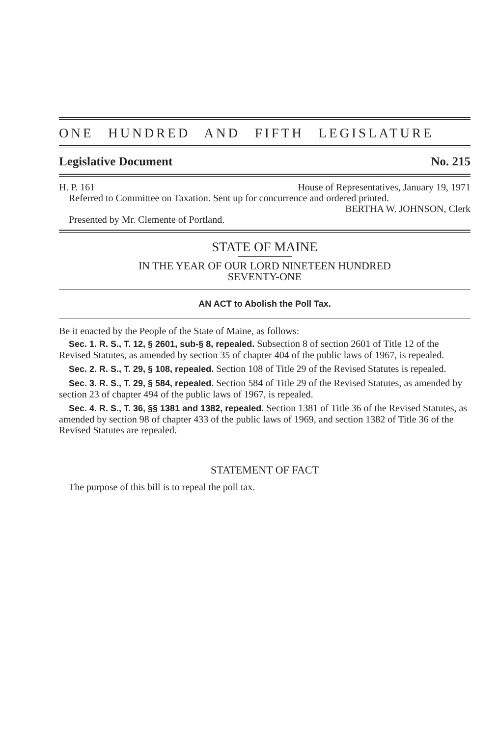ONE HUNDRED AND FIFTH LEGISLATURE
Legislative Document No. 215
H. P. 161 House of Representatives, January 19, 1971
Referred to Committee on Taxation. Sent up for concurrence and ordered printed.
BERTHA W. JOHNSON, Clerk
Presented by Mr. Clemente of Portland.
STATE OF MAINE
IN THE YEAR OF OUR LORD NINETEEN HUNDRED
SEVENTY-ONE
AN ACT to Abolish the Poll Tax.
Be it enacted by the People of the State of Maine, as follows:
Sec. 1. R. S., T. 12, § 2601, sub-§ 8, repealed. Subsection 8 of section 2601 of Title 12 of the Revised Statutes, as amended by section 35 of chapter 404 of the public laws of 1967, is repealed.
Sec. 2. R. S., T. 29, § 108, repealed. Section 108 of Title 29 of the Revised Statutes is repealed.
Sec. 3. R. S., T. 29, § 584, repealed. Section 584 of Title 29 of the Revised Statutes, as amended by section 23 of chapter 494 of the public laws of 1967, is repealed.
Sec. 4. R. S., T. 36, §§ 1381 and 1382, repealed. Section 1381 of Title 36 of the Revised Statutes, as amended by section 98 of chapter 433 of the public laws of 1969, and section 1382 of Title 36 of the Revised Statutes are repealed.
STATEMENT OF FACT
The purpose of this bill is to repeal the poll tax.